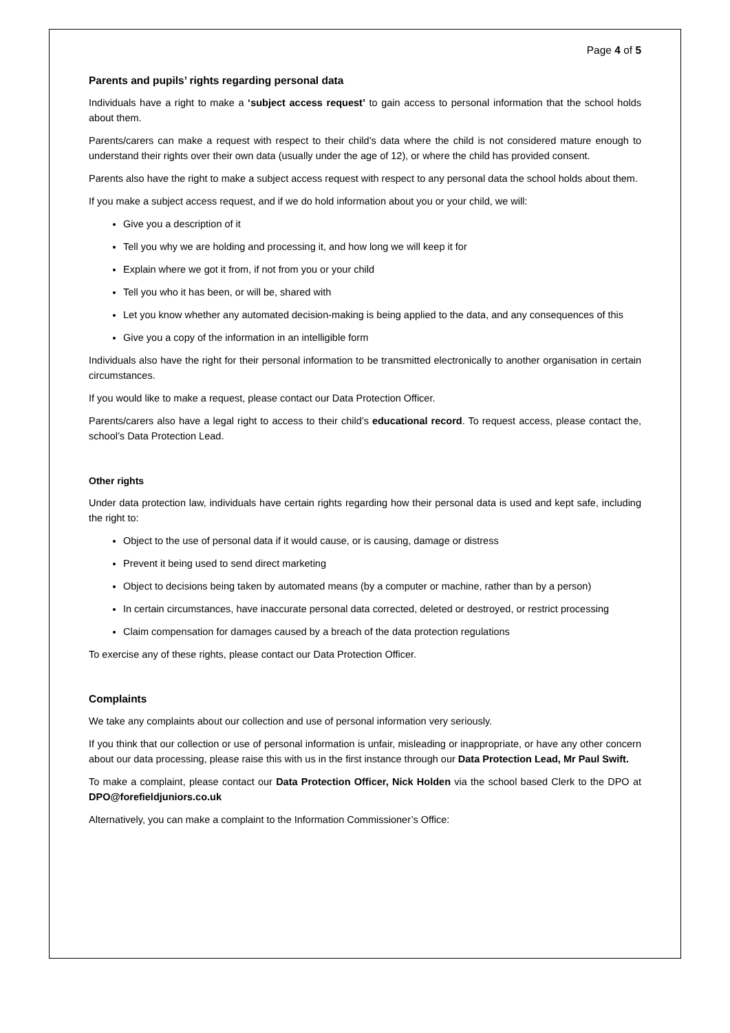Page 4 of 5
Parents and pupils’ rights regarding personal data
Individuals have a right to make a ‘subject access request’ to gain access to personal information that the school holds about them.
Parents/carers can make a request with respect to their child’s data where the child is not considered mature enough to understand their rights over their own data (usually under the age of 12), or where the child has provided consent.
Parents also have the right to make a subject access request with respect to any personal data the school holds about them.
If you make a subject access request, and if we do hold information about you or your child, we will:
Give you a description of it
Tell you why we are holding and processing it, and how long we will keep it for
Explain where we got it from, if not from you or your child
Tell you who it has been, or will be, shared with
Let you know whether any automated decision-making is being applied to the data, and any consequences of this
Give you a copy of the information in an intelligible form
Individuals also have the right for their personal information to be transmitted electronically to another organisation in certain circumstances.
If you would like to make a request, please contact our Data Protection Officer.
Parents/carers also have a legal right to access to their child’s educational record. To request access, please contact the, school’s Data Protection Lead.
Other rights
Under data protection law, individuals have certain rights regarding how their personal data is used and kept safe, including the right to:
Object to the use of personal data if it would cause, or is causing, damage or distress
Prevent it being used to send direct marketing
Object to decisions being taken by automated means (by a computer or machine, rather than by a person)
In certain circumstances, have inaccurate personal data corrected, deleted or destroyed, or restrict processing
Claim compensation for damages caused by a breach of the data protection regulations
To exercise any of these rights, please contact our Data Protection Officer.
Complaints
We take any complaints about our collection and use of personal information very seriously.
If you think that our collection or use of personal information is unfair, misleading or inappropriate, or have any other concern about our data processing, please raise this with us in the first instance through our Data Protection Lead, Mr Paul Swift.
To make a complaint, please contact our Data Protection Officer, Nick Holden via the school based Clerk to the DPO at DPO@forefieldjuniors.co.uk
Alternatively, you can make a complaint to the Information Commissioner’s Office: